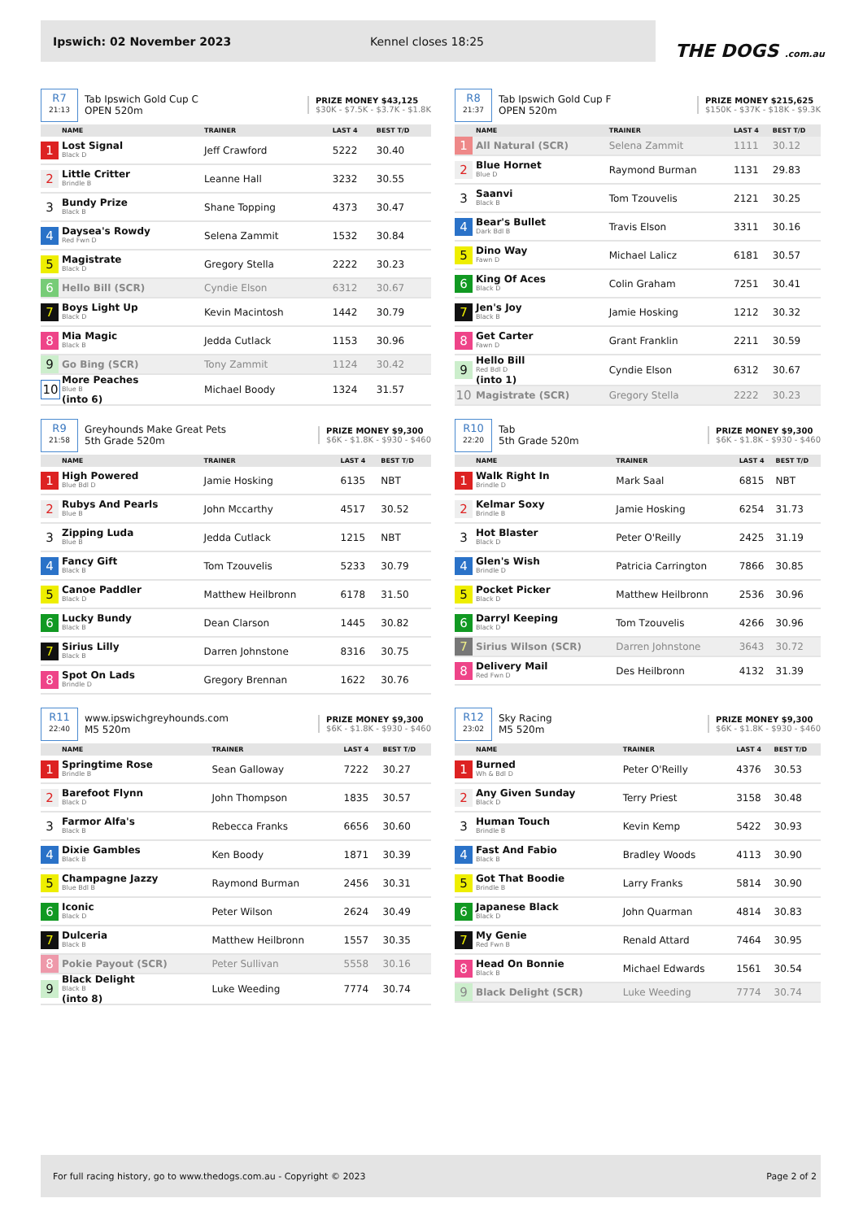Ipswich: 02 November 2023 Kennel closes 18:25
THE DOGS .com.au
R7
21:13
Tab Ipswich Gold Cup C
OPEN 520m
PRIZE MONEY $43,125
$30K - $7.5K - $3.7K - $1.8K
| | NAME | TRAINER | LAST 4 | BEST T/D |
| --- | --- | --- | --- | --- |
| 1 | Lost Signal Black D | Jeff Crawford | 5222 | 30.40 |
| 2 | Little Critter Brindle B | Leanne Hall | 3232 | 30.55 |
| 3 | Bundy Prize Black B | Shane Topping | 4373 | 30.47 |
| 4 | Daysea's Rowdy Red Fwn D | Selena Zammit | 1532 | 30.84 |
| 5 | Magistrate Black D | Gregory Stella | 2222 | 30.23 |
| 6 | Hello Bill (SCR) | Cyndie Elson | 6312 | 30.67 |
| 7 | Boys Light Up Black D | Kevin Macintosh | 1442 | 30.79 |
| 8 | Mia Magic Black B | Jedda Cutlack | 1153 | 30.96 |
| 9 | Go Bing (SCR) | Tony Zammit | 1124 | 30.42 |
| 10 | More Peaches Blue B (into 6) | Michael Boody | 1324 | 31.57 |
R8
21:37
Tab Ipswich Gold Cup F
OPEN 520m
PRIZE MONEY $215,625
$150K - $37K - $18K - $9.3K
| | NAME | TRAINER | LAST 4 | BEST T/D |
| --- | --- | --- | --- | --- |
| 1 | All Natural (SCR) | Selena Zammit | 1111 | 30.12 |
| 2 | Blue Hornet Blue D | Raymond Burman | 1131 | 29.83 |
| 3 | Saanvi Black B | Tom Tzouvelis | 2121 | 30.25 |
| 4 | Bear's Bullet Dark Bdl B | Travis Elson | 3311 | 30.16 |
| 5 | Dino Way Fawn D | Michael Lalicz | 6181 | 30.57 |
| 6 | King Of Aces Black D | Colin Graham | 7251 | 30.41 |
| 7 | Jen's Joy Black B | Jamie Hosking | 1212 | 30.32 |
| 8 | Get Carter Fawn D | Grant Franklin | 2211 | 30.59 |
| 9 | Hello Bill Red Bdl D (into 1) | Cyndie Elson | 6312 | 30.67 |
| 10 | Magistrate (SCR) | Gregory Stella | 2222 | 30.23 |
R9
21:58
Greyhounds Make Great Pets
5th Grade 520m
PRIZE MONEY $9,300
$6K - $1.8K - $930 - $460
| | NAME | TRAINER | LAST 4 | BEST T/D |
| --- | --- | --- | --- | --- |
| 1 | High Powered Blue Bdl D | Jamie Hosking | 6135 | NBT |
| 2 | Rubys And Pearls Blue B | John Mccarthy | 4517 | 30.52 |
| 3 | Zipping Luda Blue B | Jedda Cutlack | 1215 | NBT |
| 4 | Fancy Gift Black B | Tom Tzouvelis | 5233 | 30.79 |
| 5 | Canoe Paddler Black D | Matthew Heilbronn | 6178 | 31.50 |
| 6 | Lucky Bundy Black B | Dean Clarson | 1445 | 30.82 |
| 7 | Sirius Lilly Black B | Darren Johnstone | 8316 | 30.75 |
| 8 | Spot On Lads Brindle D | Gregory Brennan | 1622 | 30.76 |
R10
22:20
Tab
5th Grade 520m
PRIZE MONEY $9,300
$6K - $1.8K - $930 - $460
| | NAME | TRAINER | LAST 4 | BEST T/D |
| --- | --- | --- | --- | --- |
| 1 | Walk Right In Brindle D | Mark Saal | 6815 | NBT |
| 2 | Kelmar Soxy Brindle B | Jamie Hosking | 6254 | 31.73 |
| 3 | Hot Blaster Black D | Peter O'Reilly | 2425 | 31.19 |
| 4 | Glen's Wish Brindle D | Patricia Carrington | 7866 | 30.85 |
| 5 | Pocket Picker Black D | Matthew Heilbronn | 2536 | 30.96 |
| 6 | Darryl Keeping Black D | Tom Tzouvelis | 4266 | 30.96 |
| 7 | Sirius Wilson (SCR) | Darren Johnstone | 3643 | 30.72 |
| 8 | Delivery Mail Red Fwn D | Des Heilbronn | 4132 | 31.39 |
R11
22:40
www.ipswichgreyhounds.com
M5 520m
PRIZE MONEY $9,300
$6K - $1.8K - $930 - $460
| | NAME | TRAINER | LAST 4 | BEST T/D |
| --- | --- | --- | --- | --- |
| 1 | Springtime Rose Brindle B | Sean Galloway | 7222 | 30.27 |
| 2 | Barefoot Flynn Black D | John Thompson | 1835 | 30.57 |
| 3 | Farmor Alfa's Black B | Rebecca Franks | 6656 | 30.60 |
| 4 | Dixie Gambles Black B | Ken Boody | 1871 | 30.39 |
| 5 | Champagne Jazzy Blue Bdl B | Raymond Burman | 2456 | 30.31 |
| 6 | Iconic Black D | Peter Wilson | 2624 | 30.49 |
| 7 | Dulceria Black B | Matthew Heilbronn | 1557 | 30.35 |
| 8 | Pokie Payout (SCR) | Peter Sullivan | 5558 | 30.16 |
| 9 | Black Delight Black B (into 8) | Luke Weeding | 7774 | 30.74 |
R12
23:02
Sky Racing
M5 520m
PRIZE MONEY $9,300
$6K - $1.8K - $930 - $460
| | NAME | TRAINER | LAST 4 | BEST T/D |
| --- | --- | --- | --- | --- |
| 1 | Burned Wh & Bdl D | Peter O'Reilly | 4376 | 30.53 |
| 2 | Any Given Sunday Black D | Terry Priest | 3158 | 30.48 |
| 3 | Human Touch Brindle B | Kevin Kemp | 5422 | 30.93 |
| 4 | Fast And Fabio Black B | Bradley Woods | 4113 | 30.90 |
| 5 | Got That Boodie Brindle B | Larry Franks | 5814 | 30.90 |
| 6 | Japanese Black Black D | John Quarman | 4814 | 30.83 |
| 7 | My Genie Red Fwn B | Renald Attard | 7464 | 30.95 |
| 8 | Head On Bonnie Black B | Michael Edwards | 1561 | 30.54 |
| 9 | Black Delight (SCR) | Luke Weeding | 7774 | 30.74 |
For full racing history, go to www.thedogs.com.au - Copyright © 2023 Page 2 of 2